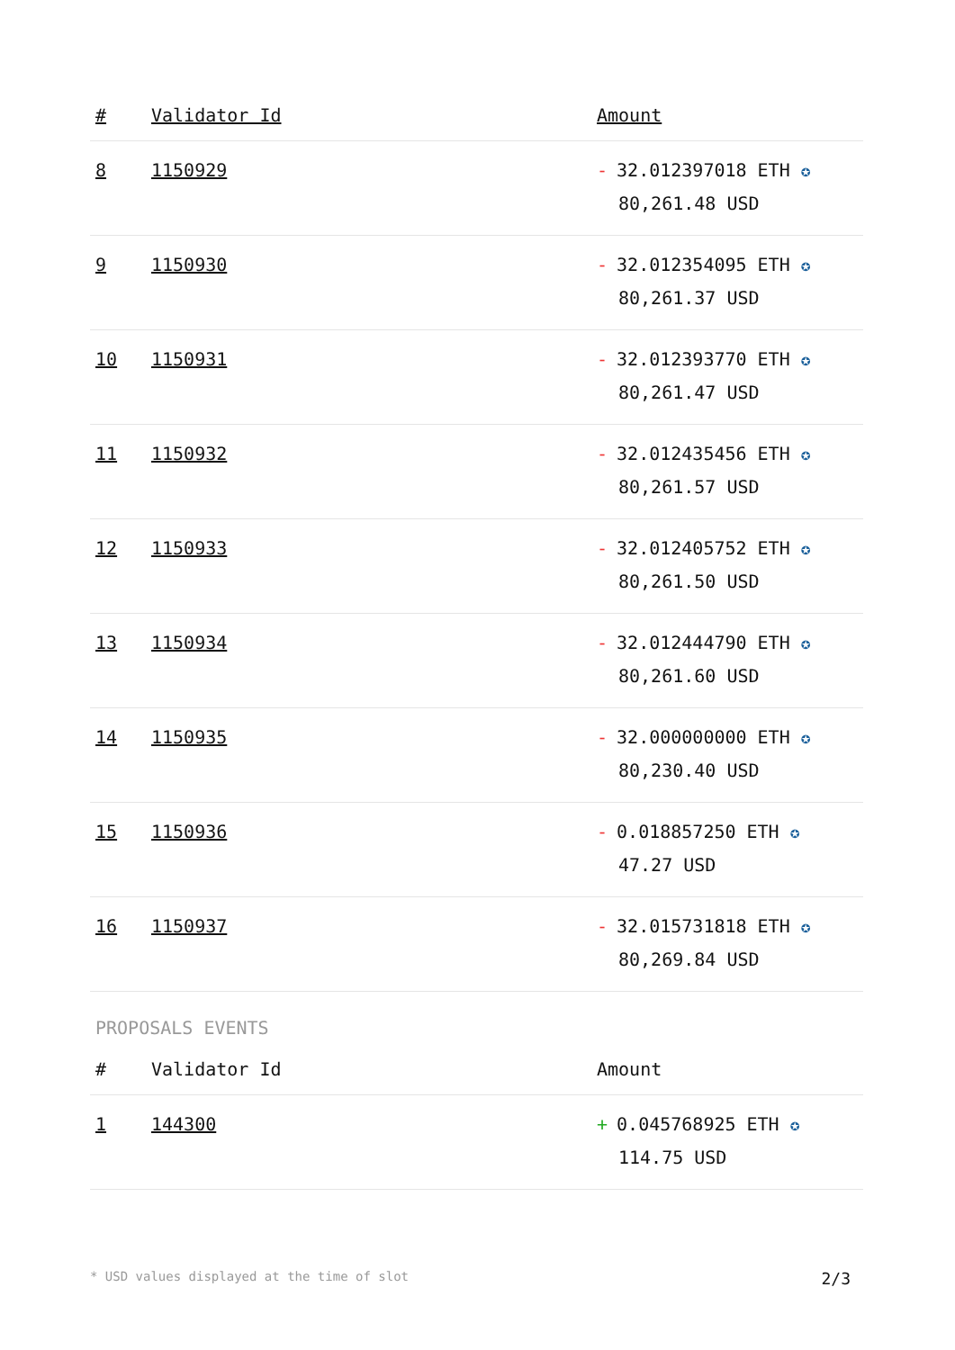| # | Validator Id | Amount |
| --- | --- | --- |
| 8 | 1150929 | - 32.012397018 ETH ✪ 80,261.48 USD |
| 9 | 1150930 | - 32.012354095 ETH ✪ 80,261.37 USD |
| 10 | 1150931 | - 32.012393770 ETH ✪ 80,261.47 USD |
| 11 | 1150932 | - 32.012435456 ETH ✪ 80,261.57 USD |
| 12 | 1150933 | - 32.012405752 ETH ✪ 80,261.50 USD |
| 13 | 1150934 | - 32.012444790 ETH ✪ 80,261.60 USD |
| 14 | 1150935 | - 32.000000000 ETH ✪ 80,230.40 USD |
| 15 | 1150936 | - 0.018857250 ETH ✪ 47.27 USD |
| 16 | 1150937 | - 32.015731818 ETH ✪ 80,269.84 USD |
PROPOSALS EVENTS
| # | Validator Id | Amount |
| --- | --- | --- |
| 1 | 144300 | + 0.045768925 ETH ✪ 114.75 USD |
* USD values displayed at the time of slot 2/3